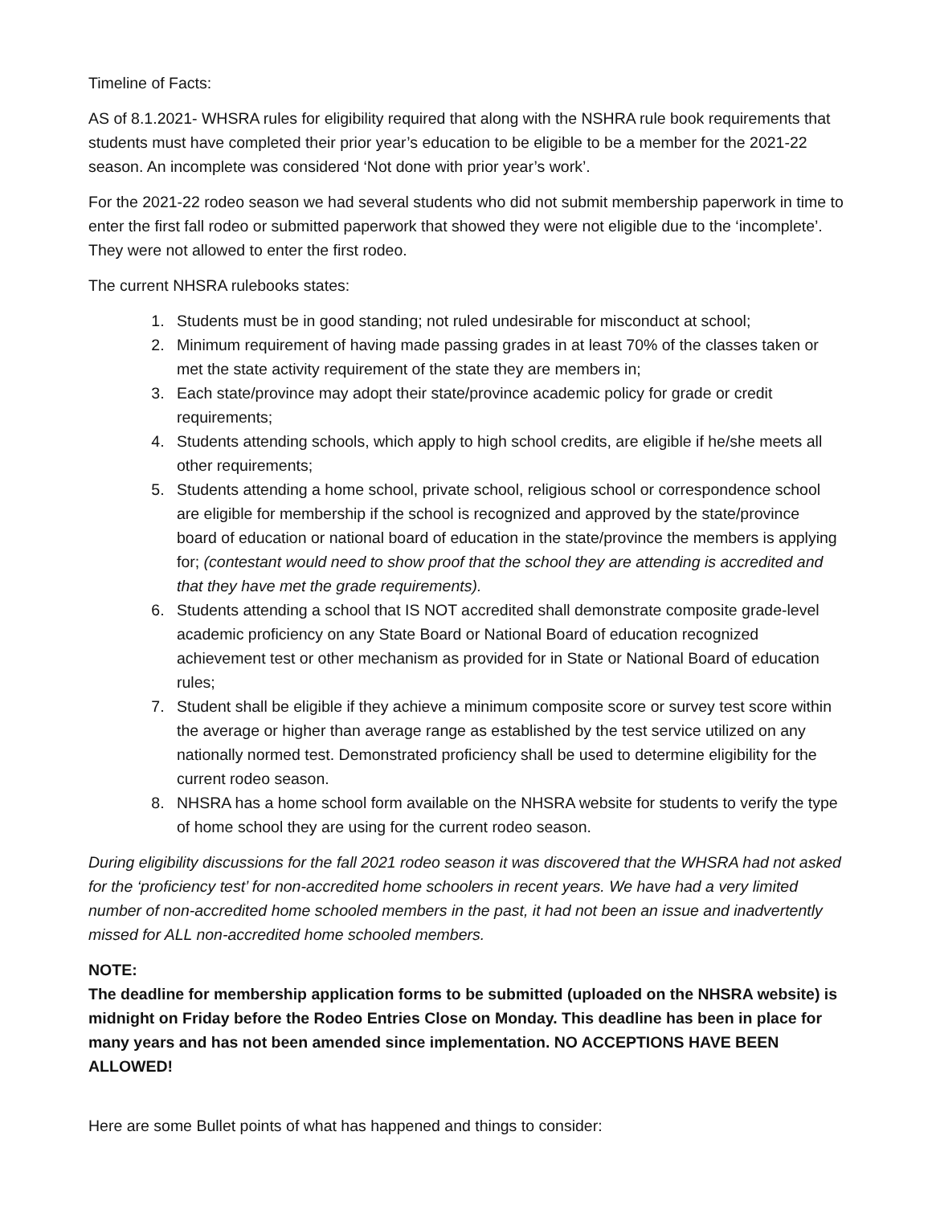Timeline of Facts:
AS of 8.1.2021- WHSRA rules for eligibility required that along with the NSHRA rule book requirements that students must have completed their prior year’s education to be eligible to be a member for the 2021-22 season. An incomplete was considered ‘Not done with prior year’s work’.
For the 2021-22 rodeo season we had several students who did not submit membership paperwork in time to enter the first fall rodeo or submitted paperwork that showed they were not eligible due to the ‘incomplete’. They were not allowed to enter the first rodeo.
The current NHSRA rulebooks states:
1. Students must be in good standing; not ruled undesirable for misconduct at school;
2. Minimum requirement of having made passing grades in at least 70% of the classes taken or met the state activity requirement of the state they are members in;
3. Each state/province may adopt their state/province academic policy for grade or credit requirements;
4. Students attending schools, which apply to high school credits, are eligible if he/she meets all other requirements;
5. Students attending a home school, private school, religious school or correspondence school are eligible for membership if the school is recognized and approved by the state/province board of education or national board of education in the state/province the members is applying for; (contestant would need to show proof that the school they are attending is accredited and that they have met the grade requirements).
6. Students attending a school that IS NOT accredited shall demonstrate composite grade-level academic proficiency on any State Board or National Board of education recognized achievement test or other mechanism as provided for in State or National Board of education rules;
7. Student shall be eligible if they achieve a minimum composite score or survey test score within the average or higher than average range as established by the test service utilized on any nationally normed test. Demonstrated proficiency shall be used to determine eligibility for the current rodeo season.
8. NHSRA has a home school form available on the NHSRA website for students to verify the type of home school they are using for the current rodeo season.
During eligibility discussions for the fall 2021 rodeo season it was discovered that the WHSRA had not asked for the ‘proficiency test’ for non-accredited home schoolers in recent years. We have had a very limited number of non-accredited home schooled members in the past, it had not been an issue and inadvertently missed for ALL non-accredited home schooled members.
NOTE:
The deadline for membership application forms to be submitted (uploaded on the NHSRA website) is midnight on Friday before the Rodeo Entries Close on Monday. This deadline has been in place for many years and has not been amended since implementation. NO ACCEPTIONS HAVE BEEN ALLOWED!
Here are some Bullet points of what has happened and things to consider: